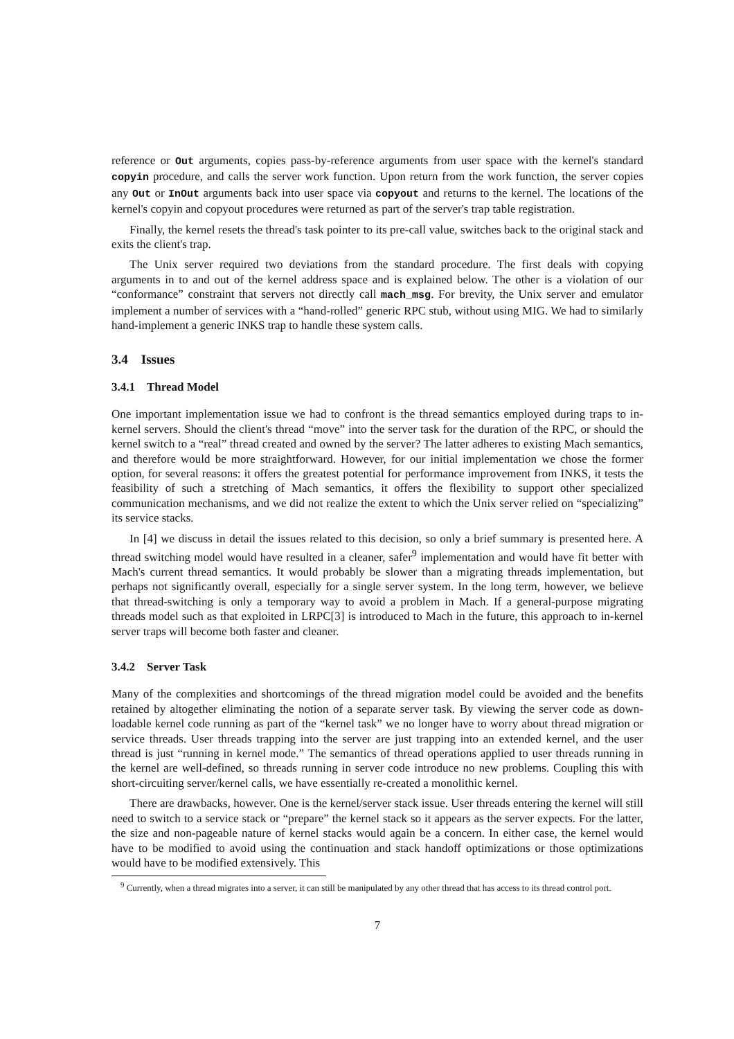reference or Out arguments, copies pass-by-reference arguments from user space with the kernel's standard copyin procedure, and calls the server work function. Upon return from the work function, the server copies any Out or InOut arguments back into user space via copyout and returns to the kernel. The locations of the kernel's copyin and copyout procedures were returned as part of the server's trap table registration.
Finally, the kernel resets the thread's task pointer to its pre-call value, switches back to the original stack and exits the client's trap.
The Unix server required two deviations from the standard procedure. The first deals with copying arguments in to and out of the kernel address space and is explained below. The other is a violation of our “conformance” constraint that servers not directly call mach_msg. For brevity, the Unix server and emulator implement a number of services with a “hand-rolled” generic RPC stub, without using MIG. We had to similarly hand-implement a generic INKS trap to handle these system calls.
3.4 Issues
3.4.1 Thread Model
One important implementation issue we had to confront is the thread semantics employed during traps to in-kernel servers. Should the client's thread “move” into the server task for the duration of the RPC, or should the kernel switch to a “real” thread created and owned by the server? The latter adheres to existing Mach semantics, and therefore would be more straightforward. However, for our initial implementation we chose the former option, for several reasons: it offers the greatest potential for performance improvement from INKS, it tests the feasibility of such a stretching of Mach semantics, it offers the flexibility to support other specialized communication mechanisms, and we did not realize the extent to which the Unix server relied on “specializing” its service stacks.
In [4] we discuss in detail the issues related to this decision, so only a brief summary is presented here. A thread switching model would have resulted in a cleaner, safer<sup>9</sup> implementation and would have fit better with Mach's current thread semantics. It would probably be slower than a migrating threads implementation, but perhaps not significantly overall, especially for a single server system. In the long term, however, we believe that thread-switching is only a temporary way to avoid a problem in Mach. If a general-purpose migrating threads model such as that exploited in LRPC[3] is introduced to Mach in the future, this approach to in-kernel server traps will become both faster and cleaner.
3.4.2 Server Task
Many of the complexities and shortcomings of the thread migration model could be avoided and the benefits retained by altogether eliminating the notion of a separate server task. By viewing the server code as down-loadable kernel code running as part of the “kernel task” we no longer have to worry about thread migration or service threads. User threads trapping into the server are just trapping into an extended kernel, and the user thread is just “running in kernel mode.” The semantics of thread operations applied to user threads running in the kernel are well-defined, so threads running in server code introduce no new problems. Coupling this with short-circuiting server/kernel calls, we have essentially re-created a monolithic kernel.
There are drawbacks, however. One is the kernel/server stack issue. User threads entering the kernel will still need to switch to a service stack or “prepare” the kernel stack so it appears as the server expects. For the latter, the size and non-pageable nature of kernel stacks would again be a concern. In either case, the kernel would have to be modified to avoid using the continuation and stack handoff optimizations or those optimizations would have to be modified extensively. This
<sup>9</sup> Currently, when a thread migrates into a server, it can still be manipulated by any other thread that has access to its thread control port.
7